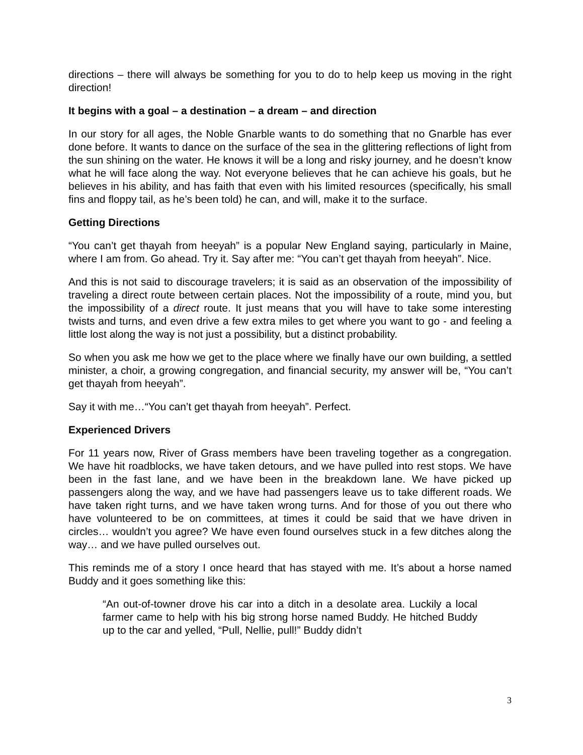directions – there will always be something for you to do to help keep us moving in the right direction!
It begins with a goal – a destination – a dream – and direction
In our story for all ages, the Noble Gnarble wants to do something that no Gnarble has ever done before. It wants to dance on the surface of the sea in the glittering reflections of light from the sun shining on the water. He knows it will be a long and risky journey, and he doesn’t know what he will face along the way. Not everyone believes that he can achieve his goals, but he believes in his ability, and has faith that even with his limited resources (specifically, his small fins and floppy tail, as he’s been told) he can, and will, make it to the surface.
Getting Directions
“You can’t get thayah from heeyah” is a popular New England saying, particularly in Maine, where I am from. Go ahead. Try it. Say after me: “You can’t get thayah from heeyah”. Nice.
And this is not said to discourage travelers; it is said as an observation of the impossibility of traveling a direct route between certain places. Not the impossibility of a route, mind you, but the impossibility of a direct route. It just means that you will have to take some interesting twists and turns, and even drive a few extra miles to get where you want to go - and feeling a little lost along the way is not just a possibility, but a distinct probability.
So when you ask me how we get to the place where we finally have our own building, a settled minister, a choir, a growing congregation, and financial security, my answer will be, “You can’t get thayah from heeyah”.
Say it with me…“You can’t get thayah from heeyah”. Perfect.
Experienced Drivers
For 11 years now, River of Grass members have been traveling together as a congregation. We have hit roadblocks, we have taken detours, and we have pulled into rest stops. We have been in the fast lane, and we have been in the breakdown lane. We have picked up passengers along the way, and we have had passengers leave us to take different roads. We have taken right turns, and we have taken wrong turns. And for those of you out there who have volunteered to be on committees, at times it could be said that we have driven in circles… wouldn’t you agree? We have even found ourselves stuck in a few ditches along the way… and we have pulled ourselves out.
This reminds me of a story I once heard that has stayed with me. It’s about a horse named Buddy and it goes something like this:
“An out-of-towner drove his car into a ditch in a desolate area. Luckily a local farmer came to help with his big strong horse named Buddy. He hitched Buddy up to the car and yelled, “Pull, Nellie, pull!” Buddy didn’t
3